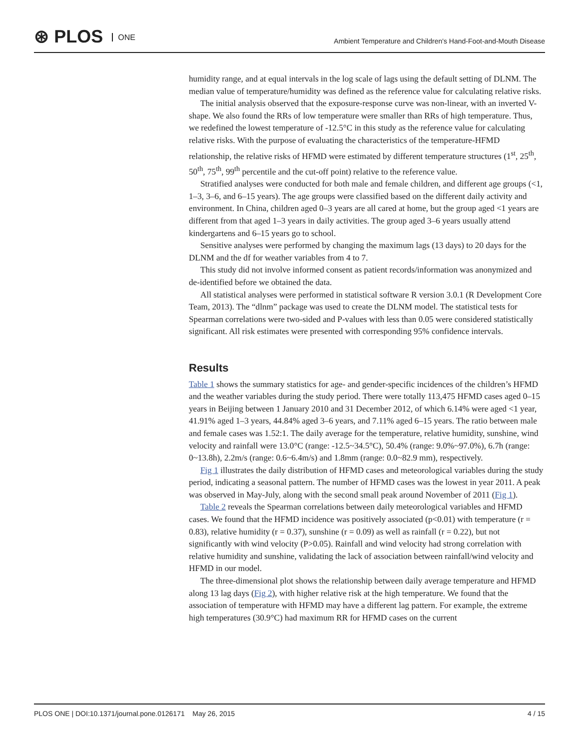⊛ PLOS ONE
Ambient Temperature and Children's Hand-Foot-and-Mouth Disease
humidity range, and at equal intervals in the log scale of lags using the default setting of DLNM. The median value of temperature/humidity was defined as the reference value for calculating relative risks.
The initial analysis observed that the exposure-response curve was non-linear, with an inverted V-shape. We also found the RRs of low temperature were smaller than RRs of high temperature. Thus, we redefined the lowest temperature of -12.5°C in this study as the reference value for calculating relative risks. With the purpose of evaluating the characteristics of the temperature-HFMD relationship, the relative risks of HFMD were estimated by different temperature structures (1<sup>st</sup>, 25<sup>th</sup>, 50<sup>th</sup>, 75<sup>th</sup>, 99<sup>th</sup> percentile and the cut-off point) relative to the reference value.
Stratified analyses were conducted for both male and female children, and different age groups (<1, 1–3, 3–6, and 6–15 years). The age groups were classified based on the different daily activity and environment. In China, children aged 0–3 years are all cared at home, but the group aged <1 years are different from that aged 1–3 years in daily activities. The group aged 3–6 years usually attend kindergartens and 6–15 years go to school.
Sensitive analyses were performed by changing the maximum lags (13 days) to 20 days for the DLNM and the df for weather variables from 4 to 7.
This study did not involve informed consent as patient records/information was anonymized and de-identified before we obtained the data.
All statistical analyses were performed in statistical software R version 3.0.1 (R Development Core Team, 2013). The “dlnm” package was used to create the DLNM model. The statistical tests for Spearman correlations were two-sided and P-values with less than 0.05 were considered statistically significant. All risk estimates were presented with corresponding 95% confidence intervals.
Results
Table 1 shows the summary statistics for age- and gender-specific incidences of the children’s HFMD and the weather variables during the study period. There were totally 113,475 HFMD cases aged 0–15 years in Beijing between 1 January 2010 and 31 December 2012, of which 6.14% were aged <1 year, 41.91% aged 1–3 years, 44.84% aged 3–6 years, and 7.11% aged 6–15 years. The ratio between male and female cases was 1.52:1. The daily average for the temperature, relative humidity, sunshine, wind velocity and rainfall were 13.0°C (range: -12.5~34.5°C), 50.4% (range: 9.0%~97.0%), 6.7h (range: 0~13.8h), 2.2m/s (range: 0.6~6.4m/s) and 1.8mm (range: 0.0~82.9 mm), respectively.
Fig 1 illustrates the daily distribution of HFMD cases and meteorological variables during the study period, indicating a seasonal pattern. The number of HFMD cases was the lowest in year 2011. A peak was observed in May-July, along with the second small peak around November of 2011 (Fig 1).
Table 2 reveals the Spearman correlations between daily meteorological variables and HFMD cases. We found that the HFMD incidence was positively associated (p<0.01) with temperature (r = 0.83), relative humidity (r = 0.37), sunshine (r = 0.09) as well as rainfall (r = 0.22), but not significantly with wind velocity (P>0.05). Rainfall and wind velocity had strong correlation with relative humidity and sunshine, validating the lack of association between rainfall/wind velocity and HFMD in our model.
The three-dimensional plot shows the relationship between daily average temperature and HFMD along 13 lag days (Fig 2), with higher relative risk at the high temperature. We found that the association of temperature with HFMD may have a different lag pattern. For example, the extreme high temperatures (30.9°C) had maximum RR for HFMD cases on the current
PLOS ONE | DOI:10.1371/journal.pone.0126171 May 26, 2015 4 / 15